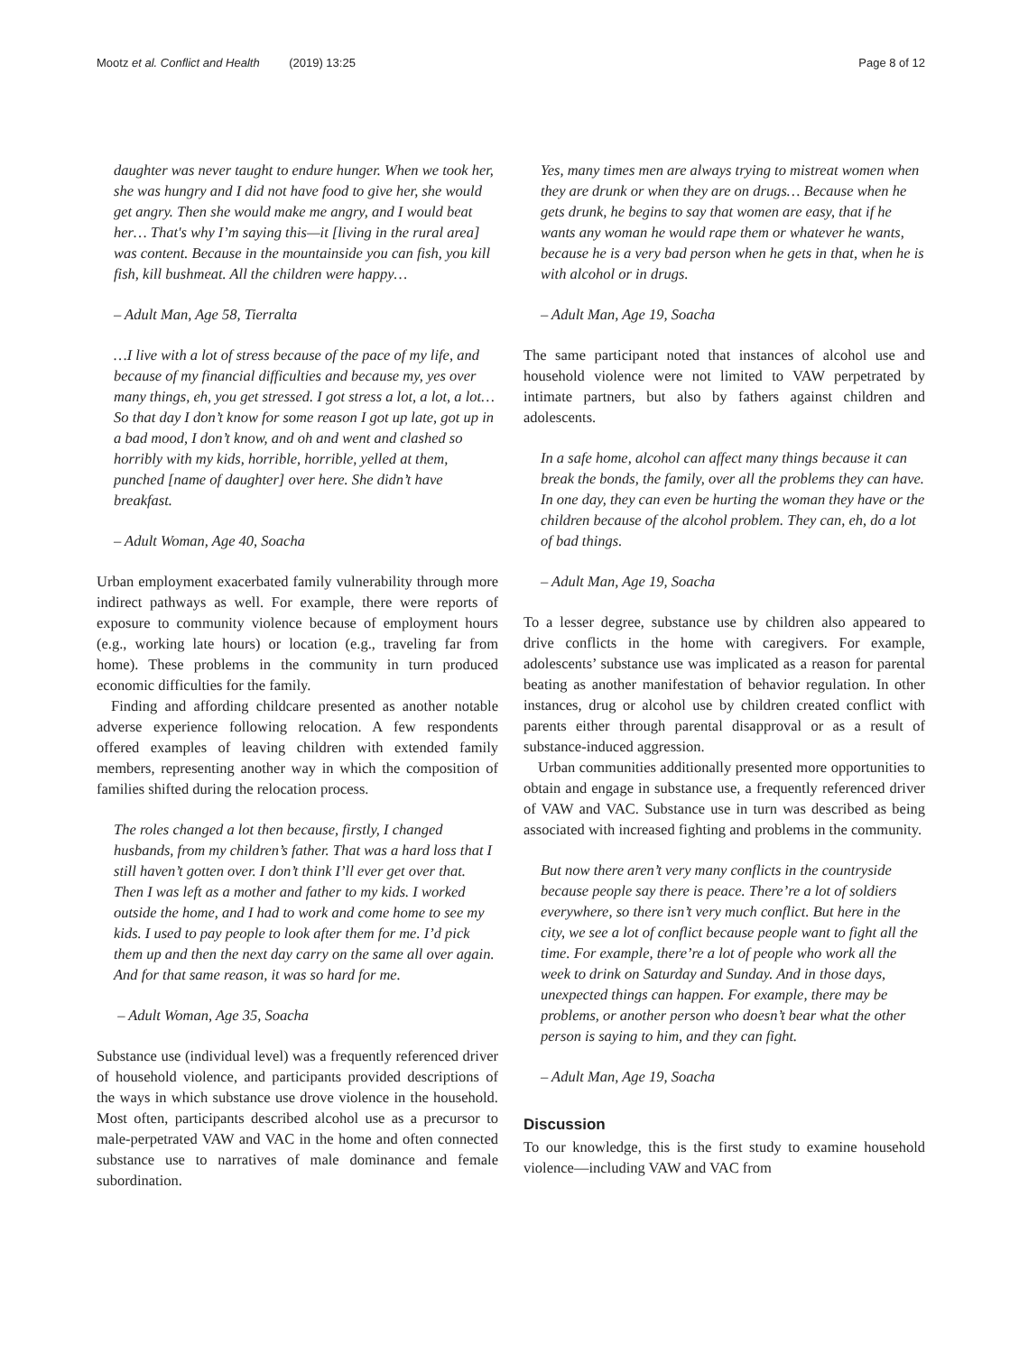Mootz et al. Conflict and Health (2019) 13:25 Page 8 of 12
daughter was never taught to endure hunger. When we took her, she was hungry and I did not have food to give her, she would get angry. Then she would make me angry, and I would beat her… That's why I’m saying this—it [living in the rural area] was content. Because in the mountainside you can fish, you kill fish, kill bushmeat. All the children were happy…
– Adult Man, Age 58, Tierralta
…I live with a lot of stress because of the pace of my life, and because of my financial difficulties and because my, yes over many things, eh, you get stressed. I got stress a lot, a lot, a lot… So that day I don’t know for some reason I got up late, got up in a bad mood, I don’t know, and oh and went and clashed so horribly with my kids, horrible, horrible, yelled at them, punched [name of daughter] over here. She didn’t have breakfast.
– Adult Woman, Age 40, Soacha
Urban employment exacerbated family vulnerability through more indirect pathways as well. For example, there were reports of exposure to community violence because of employment hours (e.g., working late hours) or location (e.g., traveling far from home). These problems in the community in turn produced economic difficulties for the family.
Finding and affording childcare presented as another notable adverse experience following relocation. A few respondents offered examples of leaving children with extended family members, representing another way in which the composition of families shifted during the relocation process.
The roles changed a lot then because, firstly, I changed husbands, from my children’s father. That was a hard loss that I still haven’t gotten over. I don’t think I’ll ever get over that. Then I was left as a mother and father to my kids. I worked outside the home, and I had to work and come home to see my kids. I used to pay people to look after them for me. I’d pick them up and then the next day carry on the same all over again. And for that same reason, it was so hard for me.
– Adult Woman, Age 35, Soacha
Substance use (individual level) was a frequently referenced driver of household violence, and participants provided descriptions of the ways in which substance use drove violence in the household. Most often, participants described alcohol use as a precursor to male-perpetrated VAW and VAC in the home and often connected substance use to narratives of male dominance and female subordination.
Yes, many times men are always trying to mistreat women when they are drunk or when they are on drugs… Because when he gets drunk, he begins to say that women are easy, that if he wants any woman he would rape them or whatever he wants, because he is a very bad person when he gets in that, when he is with alcohol or in drugs.
– Adult Man, Age 19, Soacha
The same participant noted that instances of alcohol use and household violence were not limited to VAW perpetrated by intimate partners, but also by fathers against children and adolescents.
In a safe home, alcohol can affect many things because it can break the bonds, the family, over all the problems they can have. In one day, they can even be hurting the woman they have or the children because of the alcohol problem. They can, eh, do a lot of bad things.
– Adult Man, Age 19, Soacha
To a lesser degree, substance use by children also appeared to drive conflicts in the home with caregivers. For example, adolescents’ substance use was implicated as a reason for parental beating as another manifestation of behavior regulation. In other instances, drug or alcohol use by children created conflict with parents either through parental disapproval or as a result of substance-induced aggression.
Urban communities additionally presented more opportunities to obtain and engage in substance use, a frequently referenced driver of VAW and VAC. Substance use in turn was described as being associated with increased fighting and problems in the community.
But now there aren’t very many conflicts in the countryside because people say there is peace. There’re a lot of soldiers everywhere, so there isn’t very much conflict. But here in the city, we see a lot of conflict because people want to fight all the time. For example, there’re a lot of people who work all the week to drink on Saturday and Sunday. And in those days, unexpected things can happen. For example, there may be problems, or another person who doesn’t bear what the other person is saying to him, and they can fight.
– Adult Man, Age 19, Soacha
Discussion
To our knowledge, this is the first study to examine household violence—including VAW and VAC from